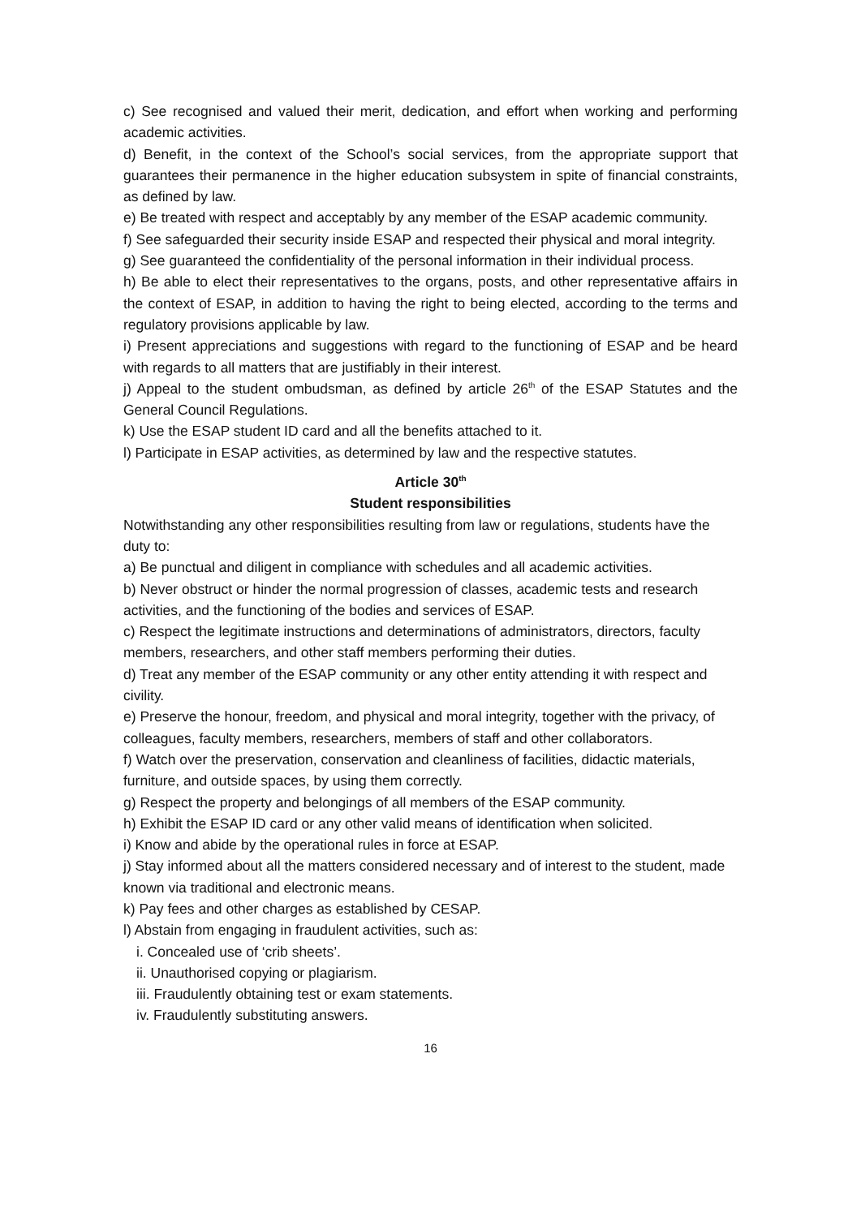c) See recognised and valued their merit, dedication, and effort when working and performing academic activities.
d) Benefit, in the context of the School’s social services, from the appropriate support that guarantees their permanence in the higher education subsystem in spite of financial constraints, as defined by law.
e) Be treated with respect and acceptably by any member of the ESAP academic community.
f) See safeguarded their security inside ESAP and respected their physical and moral integrity.
g) See guaranteed the confidentiality of the personal information in their individual process.
h) Be able to elect their representatives to the organs, posts, and other representative affairs in the context of ESAP, in addition to having the right to being elected, according to the terms and regulatory provisions applicable by law.
i) Present appreciations and suggestions with regard to the functioning of ESAP and be heard with regards to all matters that are justifiably in their interest.
j) Appeal to the student ombudsman, as defined by article 26<sup>th</sup> of the ESAP Statutes and the General Council Regulations.
k) Use the ESAP student ID card and all the benefits attached to it.
l) Participate in ESAP activities, as determined by law and the respective statutes.
Article 30<sup>th</sup>
Student responsibilities
Notwithstanding any other responsibilities resulting from law or regulations, students have the duty to:
a) Be punctual and diligent in compliance with schedules and all academic activities.
b) Never obstruct or hinder the normal progression of classes, academic tests and research activities, and the functioning of the bodies and services of ESAP.
c) Respect the legitimate instructions and determinations of administrators, directors, faculty members, researchers, and other staff members performing their duties.
d) Treat any member of the ESAP community or any other entity attending it with respect and civility.
e) Preserve the honour, freedom, and physical and moral integrity, together with the privacy, of colleagues, faculty members, researchers, members of staff and other collaborators.
f) Watch over the preservation, conservation and cleanliness of facilities, didactic materials, furniture, and outside spaces, by using them correctly.
g) Respect the property and belongings of all members of the ESAP community.
h) Exhibit the ESAP ID card or any other valid means of identification when solicited.
i) Know and abide by the operational rules in force at ESAP.
j) Stay informed about all the matters considered necessary and of interest to the student, made known via traditional and electronic means.
k) Pay fees and other charges as established by CESAP.
l) Abstain from engaging in fraudulent activities, such as:
i. Concealed use of ‘crib sheets’.
ii. Unauthorised copying or plagiarism.
iii. Fraudulently obtaining test or exam statements.
iv. Fraudulently substituting answers.
16